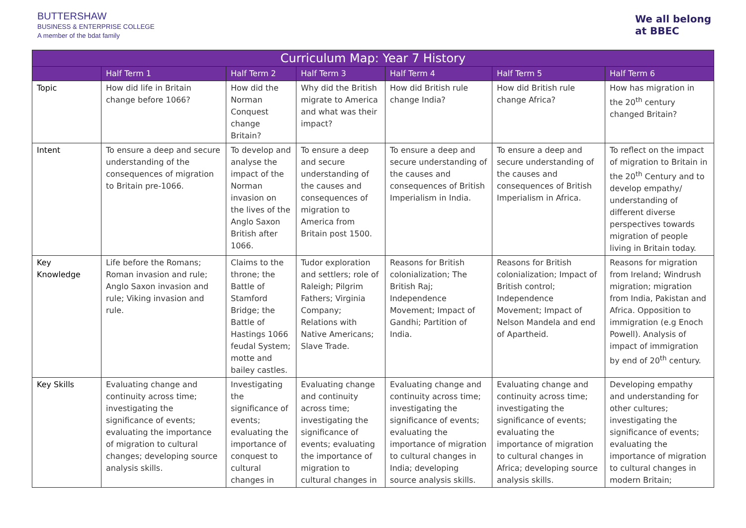BUTTERSHAW
BUSINESS & ENTERPRISE COLLEGE
A member of the bdat family
We all belong
at BBEC
| Curriculum Map: Year 7 History | | | | | | |
| --- | --- | --- | --- | --- | --- | --- |
| | Half Term 1 | Half Term 2 | Half Term 3 | Half Term 4 | Half Term 5 | Half Term 6 |
| Topic | How did life in Britain change before 1066? | How did the Norman Conquest change Britain? | Why did the British migrate to America and what was their impact? | How did British rule change India? | How did British rule change Africa? | How has migration in the 20<sup>th</sup> century changed Britain? |
| Intent | To ensure a deep and secure understanding of the consequences of migration to Britain pre-1066. | To develop and analyse the impact of the Norman invasion on the lives of the Anglo Saxon British after 1066. | To ensure a deep and secure understanding of the causes and consequences of migration to America from Britain post 1500. | To ensure a deep and secure understanding of the causes and consequences of British Imperialism in India. | To ensure a deep and secure understanding of the causes and consequences of British Imperialism in Africa. | To reflect on the impact of migration to Britain in the 20<sup>th</sup> Century and to develop empathy/ understanding of different diverse perspectives towards migration of people living in Britain today. |
| Key Knowledge | Life before the Romans; Roman invasion and rule; Anglo Saxon invasion and rule; Viking invasion and rule. | Claims to the throne; the Battle of Stamford Bridge; the Battle of Hastings 1066 feudal System; motte and bailey castles. | Tudor exploration and settlers; role of Raleigh; Pilgrim Fathers; Virginia Company; Relations with Native Americans; Slave Trade. | Reasons for British colonialization; The British Raj; Independence Movement; Impact of Gandhi; Partition of India. | Reasons for British colonialization; Impact of British control; Independence Movement; Impact of Nelson Mandela and end of Apartheid. | Reasons for migration from Ireland; Windrush migration; migration from India, Pakistan and Africa. Opposition to immigration (e.g Enoch Powell). Analysis of impact of immigration by end of 20<sup>th</sup> century. |
| Key Skills | Evaluating change and continuity across time; investigating the significance of events; evaluating the importance of migration to cultural changes; developing source analysis skills. | Investigating the significance of events; evaluating the importance of conquest to cultural changes in | Evaluating change and continuity across time; investigating the significance of events; evaluating the importance of migration to cultural changes in | Evaluating change and continuity across time; investigating the significance of events; evaluating the importance of migration to cultural changes in India; developing source analysis skills. | Evaluating change and continuity across time; investigating the significance of events; evaluating the importance of migration to cultural changes in Africa; developing source analysis skills. | Developing empathy and understanding for other cultures; investigating the significance of events; evaluating the importance of migration to cultural changes in modern Britain; |